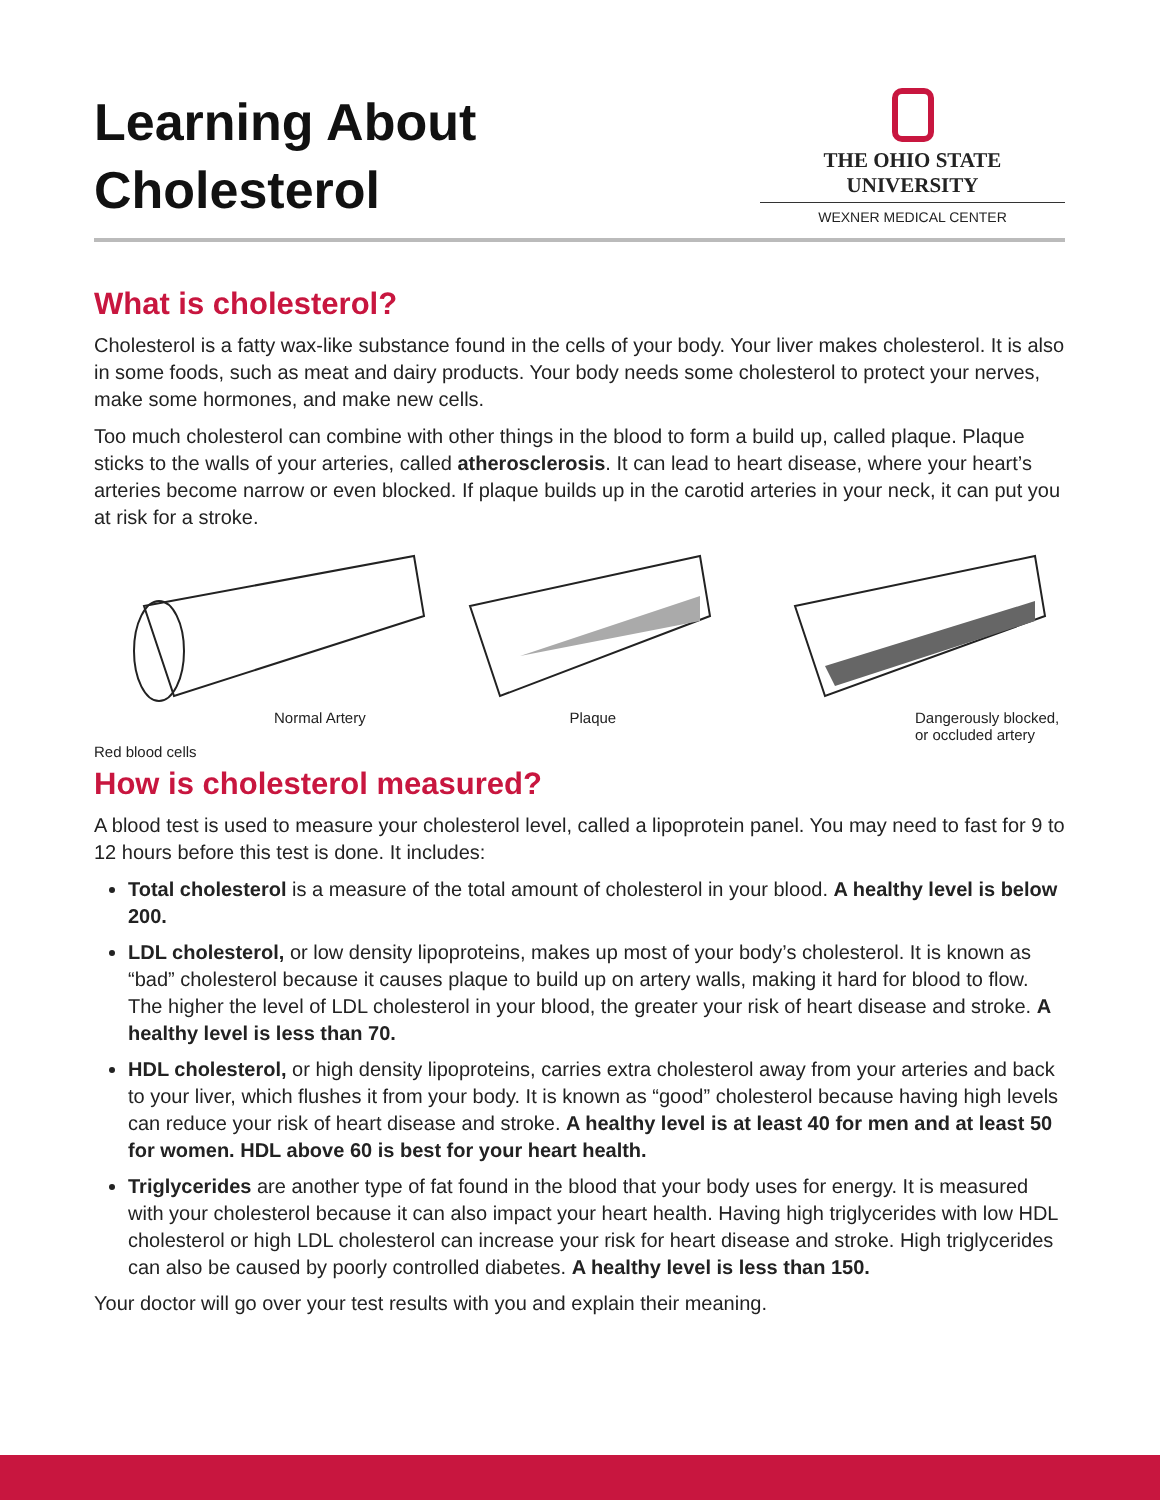Learning About
Cholesterol
THE OHIO STATE UNIVERSITY
WEXNER MEDICAL CENTER
What is cholesterol?
Cholesterol is a fatty wax-like substance found in the cells of your body. Your liver makes cholesterol. It is also in some foods, such as meat and dairy products. Your body needs some cholesterol to protect your nerves, make some hormones, and make new cells.
Too much cholesterol can combine with other things in the blood to form a build up, called plaque. Plaque sticks to the walls of your arteries, called atherosclerosis. It can lead to heart disease, where your heart’s arteries become narrow or even blocked. If plaque builds up in the carotid arteries in your neck, it can put you at risk for a stroke.
Normal Artery
Red blood cells
Plaque
Dangerously blocked,
or occluded artery
How is cholesterol measured?
A blood test is used to measure your cholesterol level, called a lipoprotein panel. You may need to fast for 9 to 12 hours before this test is done. It includes:
Total cholesterol is a measure of the total amount of cholesterol in your blood. A healthy level is below 200.
LDL cholesterol, or low density lipoproteins, makes up most of your body’s cholesterol. It is known as “bad” cholesterol because it causes plaque to build up on artery walls, making it hard for blood to flow. The higher the level of LDL cholesterol in your blood, the greater your risk of heart disease and stroke. A healthy level is less than 70.
HDL cholesterol, or high density lipoproteins, carries extra cholesterol away from your arteries and back to your liver, which flushes it from your body. It is known as “good” cholesterol because having high levels can reduce your risk of heart disease and stroke. A healthy level is at least 40 for men and at least 50 for women. HDL above 60 is best for your heart health.
Triglycerides are another type of fat found in the blood that your body uses for energy. It is measured with your cholesterol because it can also impact your heart health. Having high triglycerides with low HDL cholesterol or high LDL cholesterol can increase your risk for heart disease and stroke. High triglycerides can also be caused by poorly controlled diabetes. A healthy level is less than 150.
Your doctor will go over your test results with you and explain their meaning.